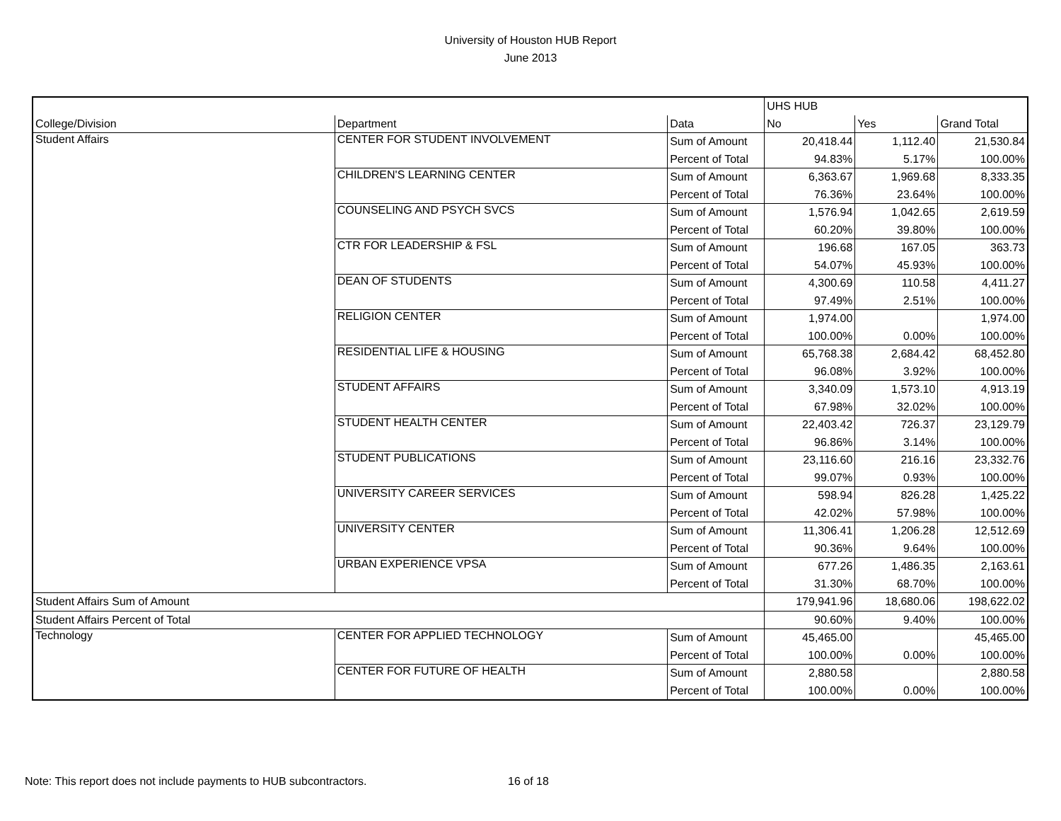University of Houston HUB Report
June 2013
| | | | UHS HUB | | |
| --- | --- | --- | --- | --- | --- |
| College/Division | Department | Data | No | Yes | Grand Total |
| Student Affairs | CENTER FOR STUDENT INVOLVEMENT | Sum of Amount | 20,418.44 | 1,112.40 | 21,530.84 |
| | | Percent of Total | 94.83% | 5.17% | 100.00% |
| | CHILDREN'S LEARNING CENTER | Sum of Amount | 6,363.67 | 1,969.68 | 8,333.35 |
| | | Percent of Total | 76.36% | 23.64% | 100.00% |
| | COUNSELING AND PSYCH SVCS | Sum of Amount | 1,576.94 | 1,042.65 | 2,619.59 |
| | | Percent of Total | 60.20% | 39.80% | 100.00% |
| | CTR FOR LEADERSHIP & FSL | Sum of Amount | 196.68 | 167.05 | 363.73 |
| | | Percent of Total | 54.07% | 45.93% | 100.00% |
| | DEAN OF STUDENTS | Sum of Amount | 4,300.69 | 110.58 | 4,411.27 |
| | | Percent of Total | 97.49% | 2.51% | 100.00% |
| | RELIGION CENTER | Sum of Amount | 1,974.00 | | 1,974.00 |
| | | Percent of Total | 100.00% | 0.00% | 100.00% |
| | RESIDENTIAL LIFE & HOUSING | Sum of Amount | 65,768.38 | 2,684.42 | 68,452.80 |
| | | Percent of Total | 96.08% | 3.92% | 100.00% |
| | STUDENT AFFAIRS | Sum of Amount | 3,340.09 | 1,573.10 | 4,913.19 |
| | | Percent of Total | 67.98% | 32.02% | 100.00% |
| | STUDENT HEALTH CENTER | Sum of Amount | 22,403.42 | 726.37 | 23,129.79 |
| | | Percent of Total | 96.86% | 3.14% | 100.00% |
| | STUDENT PUBLICATIONS | Sum of Amount | 23,116.60 | 216.16 | 23,332.76 |
| | | Percent of Total | 99.07% | 0.93% | 100.00% |
| | UNIVERSITY CAREER SERVICES | Sum of Amount | 598.94 | 826.28 | 1,425.22 |
| | | Percent of Total | 42.02% | 57.98% | 100.00% |
| | UNIVERSITY CENTER | Sum of Amount | 11,306.41 | 1,206.28 | 12,512.69 |
| | | Percent of Total | 90.36% | 9.64% | 100.00% |
| | URBAN EXPERIENCE VPSA | Sum of Amount | 677.26 | 1,486.35 | 2,163.61 |
| | | Percent of Total | 31.30% | 68.70% | 100.00% |
| Student Affairs Sum of Amount | | | 179,941.96 | 18,680.06 | 198,622.02 |
| Student Affairs Percent of Total | | | 90.60% | 9.40% | 100.00% |
| Technology | CENTER FOR APPLIED TECHNOLOGY | Sum of Amount | 45,465.00 | | 45,465.00 |
| | | Percent of Total | 100.00% | 0.00% | 100.00% |
| | CENTER FOR FUTURE OF HEALTH | Sum of Amount | 2,880.58 | | 2,880.58 |
| | | Percent of Total | 100.00% | 0.00% | 100.00% |
Note: This report does not include payments to HUB subcontractors.
16 of 18